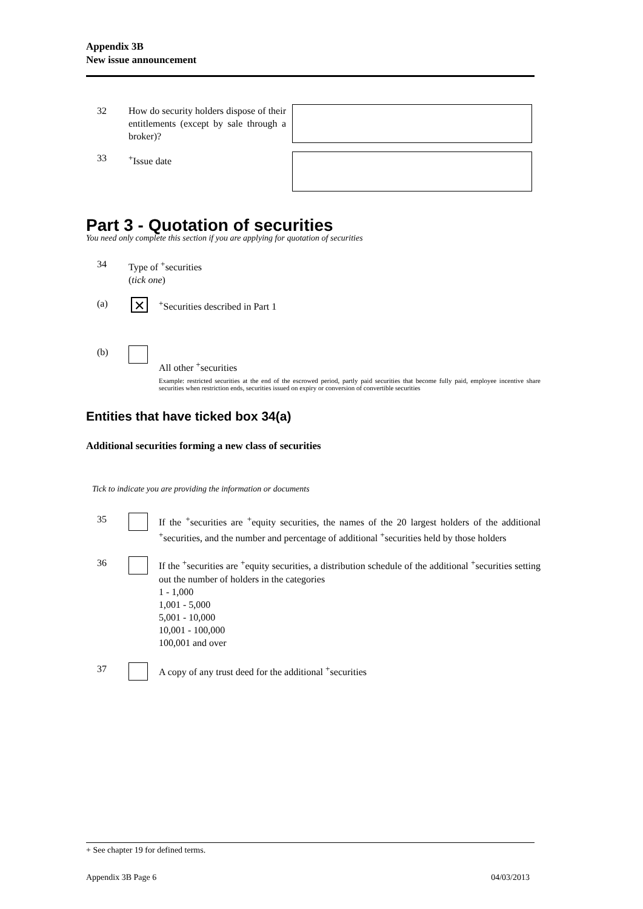Appendix 3B
New issue announcement
32 How do security holders dispose of their entitlements (except by sale through a broker)?
33 <sup>+</sup>Issue date
Part 3 - Quotation of securities
You need only complete this section if you are applying for quotation of securities
34 Type of <sup>+</sup>securities
(tick one)
(a)
✕
<sup>+</sup>Securities described in Part 1
(b)
All other <sup>+</sup>securities
Example: restricted securities at the end of the escrowed period, partly paid securities that become fully paid, employee incentive share securities when restriction ends, securities issued on expiry or conversion of convertible securities
Entities that have ticked box 34(a)
Additional securities forming a new class of securities
Tick to indicate you are providing the information or documents
35 If the <sup>+</sup>securities are <sup>+</sup>equity securities, the names of the 20 largest holders of the additional <sup>+</sup>securities, and the number and percentage of additional <sup>+</sup>securities held by those holders
36 If the <sup>+</sup>securities are <sup>+</sup>equity securities, a distribution schedule of the additional <sup>+</sup>securities setting out the number of holders in the categories
1 - 1,000
1,001 - 5,000
5,001 - 10,000
10,001 - 100,000
100,001 and over
37 A copy of any trust deed for the additional <sup>+</sup>securities
+ See chapter 19 for defined terms.
Appendix 3B Page 6 04/03/2013